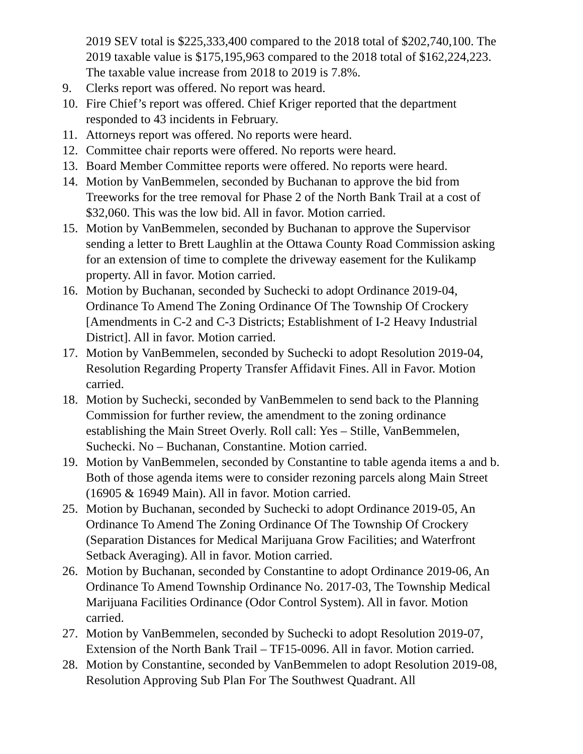2019 SEV total is $225,333,400 compared to the 2018 total of $202,740,100. The 2019 taxable value is $175,195,963 compared to the 2018 total of $162,224,223. The taxable value increase from 2018 to 2019 is 7.8%.
9. Clerks report was offered. No report was heard.
10. Fire Chief’s report was offered. Chief Kriger reported that the department responded to 43 incidents in February.
11. Attorneys report was offered. No reports were heard.
12. Committee chair reports were offered. No reports were heard.
13. Board Member Committee reports were offered. No reports were heard.
14. Motion by VanBemmelen, seconded by Buchanan to approve the bid from Treeworks for the tree removal for Phase 2 of the North Bank Trail at a cost of $32,060. This was the low bid. All in favor. Motion carried.
15. Motion by VanBemmelen, seconded by Buchanan to approve the Supervisor sending a letter to Brett Laughlin at the Ottawa County Road Commission asking for an extension of time to complete the driveway easement for the Kulikamp property. All in favor. Motion carried.
16. Motion by Buchanan, seconded by Suchecki to adopt Ordinance 2019-04, Ordinance To Amend The Zoning Ordinance Of The Township Of Crockery [Amendments in C-2 and C-3 Districts; Establishment of I-2 Heavy Industrial District]. All in favor. Motion carried.
17. Motion by VanBemmelen, seconded by Suchecki to adopt Resolution 2019-04, Resolution Regarding Property Transfer Affidavit Fines. All in Favor. Motion carried.
18. Motion by Suchecki, seconded by VanBemmelen to send back to the Planning Commission for further review, the amendment to the zoning ordinance establishing the Main Street Overly. Roll call: Yes – Stille, VanBemmelen, Suchecki. No – Buchanan, Constantine. Motion carried.
19. Motion by VanBemmelen, seconded by Constantine to table agenda items a and b. Both of those agenda items were to consider rezoning parcels along Main Street (16905 & 16949 Main). All in favor. Motion carried.
25. Motion by Buchanan, seconded by Suchecki to adopt Ordinance 2019-05, An Ordinance To Amend The Zoning Ordinance Of The Township Of Crockery (Separation Distances for Medical Marijuana Grow Facilities; and Waterfront Setback Averaging). All in favor. Motion carried.
26. Motion by Buchanan, seconded by Constantine to adopt Ordinance 2019-06, An Ordinance To Amend Township Ordinance No. 2017-03, The Township Medical Marijuana Facilities Ordinance (Odor Control System). All in favor. Motion carried.
27. Motion by VanBemmelen, seconded by Suchecki to adopt Resolution 2019-07, Extension of the North Bank Trail – TF15-0096. All in favor. Motion carried.
28. Motion by Constantine, seconded by VanBemmelen to adopt Resolution 2019-08, Resolution Approving Sub Plan For The Southwest Quadrant. All